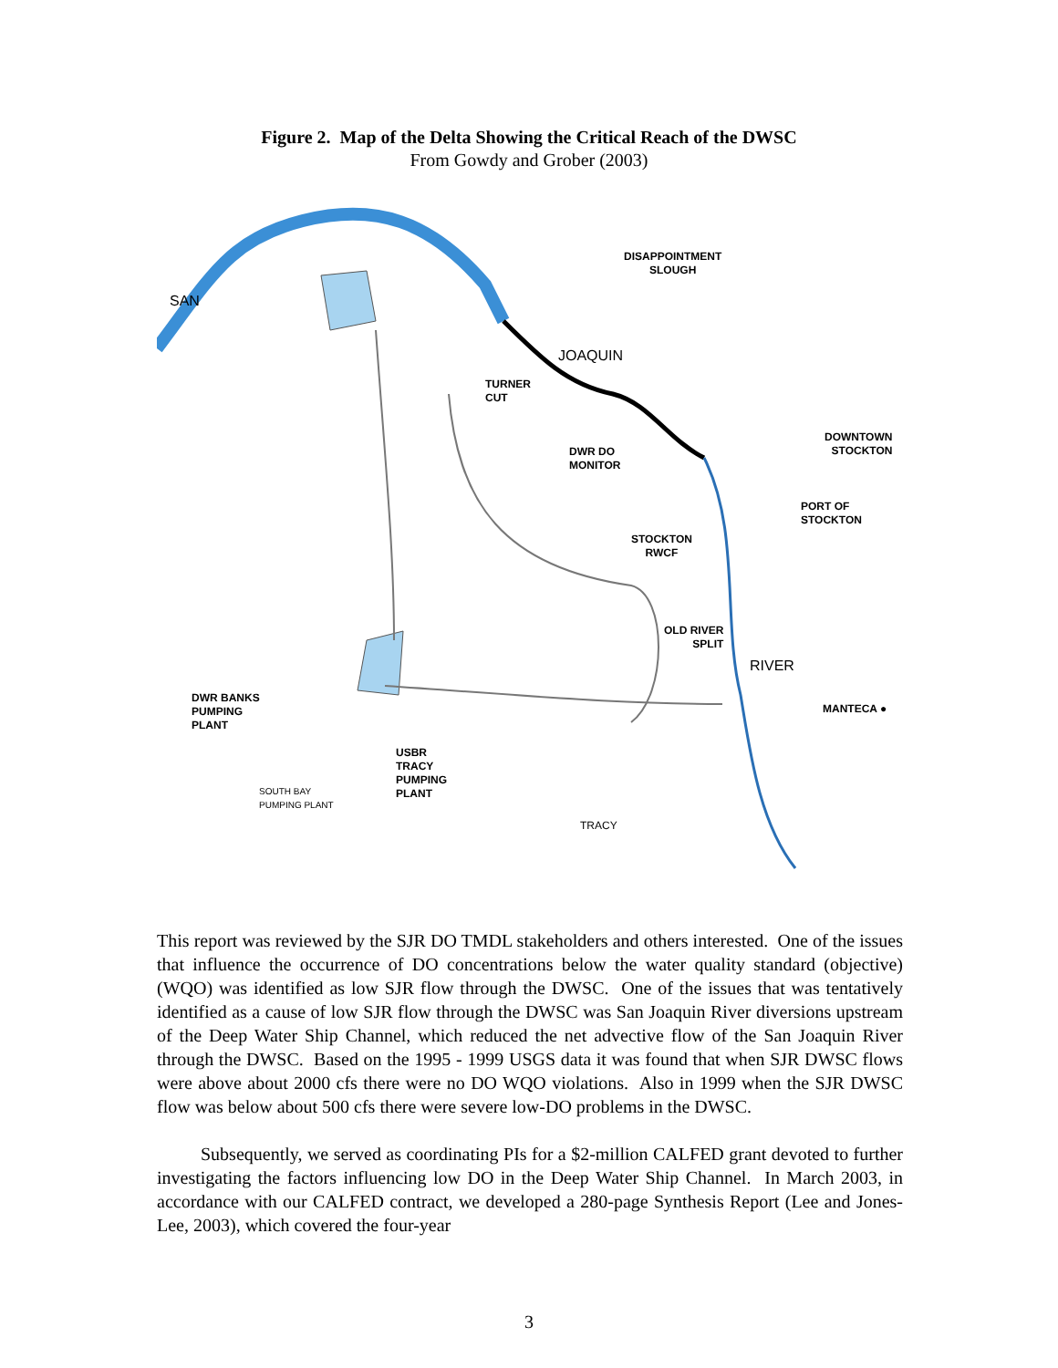Figure 2. Map of the Delta Showing the Critical Reach of the DWSC
From Gowdy and Grober (2003)
DISAPPOINTMENT
SLOUGH
TURNER
CUT
DWR DO
MONITOR
DOWNTOWN
STOCKTON
PORT OF
STOCKTON
STOCKTON
RWCF
OLD RIVER
SPLIT
MANTECA ●
DWR BANKS
PUMPING
PLANT
USBR
TRACY
PUMPING
PLANT
TRACY
SOUTH BAY
PUMPING PLANT
SAN
JOAQUIN
RIVER
This report was reviewed by the SJR DO TMDL stakeholders and others interested. One of the issues that influence the occurrence of DO concentrations below the water quality standard (objective) (WQO) was identified as low SJR flow through the DWSC. One of the issues that was tentatively identified as a cause of low SJR flow through the DWSC was San Joaquin River diversions upstream of the Deep Water Ship Channel, which reduced the net advective flow of the San Joaquin River through the DWSC. Based on the 1995 - 1999 USGS data it was found that when SJR DWSC flows were above about 2000 cfs there were no DO WQO violations. Also in 1999 when the SJR DWSC flow was below about 500 cfs there were severe low-DO problems in the DWSC.
Subsequently, we served as coordinating PIs for a $2-million CALFED grant devoted to further investigating the factors influencing low DO in the Deep Water Ship Channel. In March 2003, in accordance with our CALFED contract, we developed a 280-page Synthesis Report (Lee and Jones-Lee, 2003), which covered the four-year
3